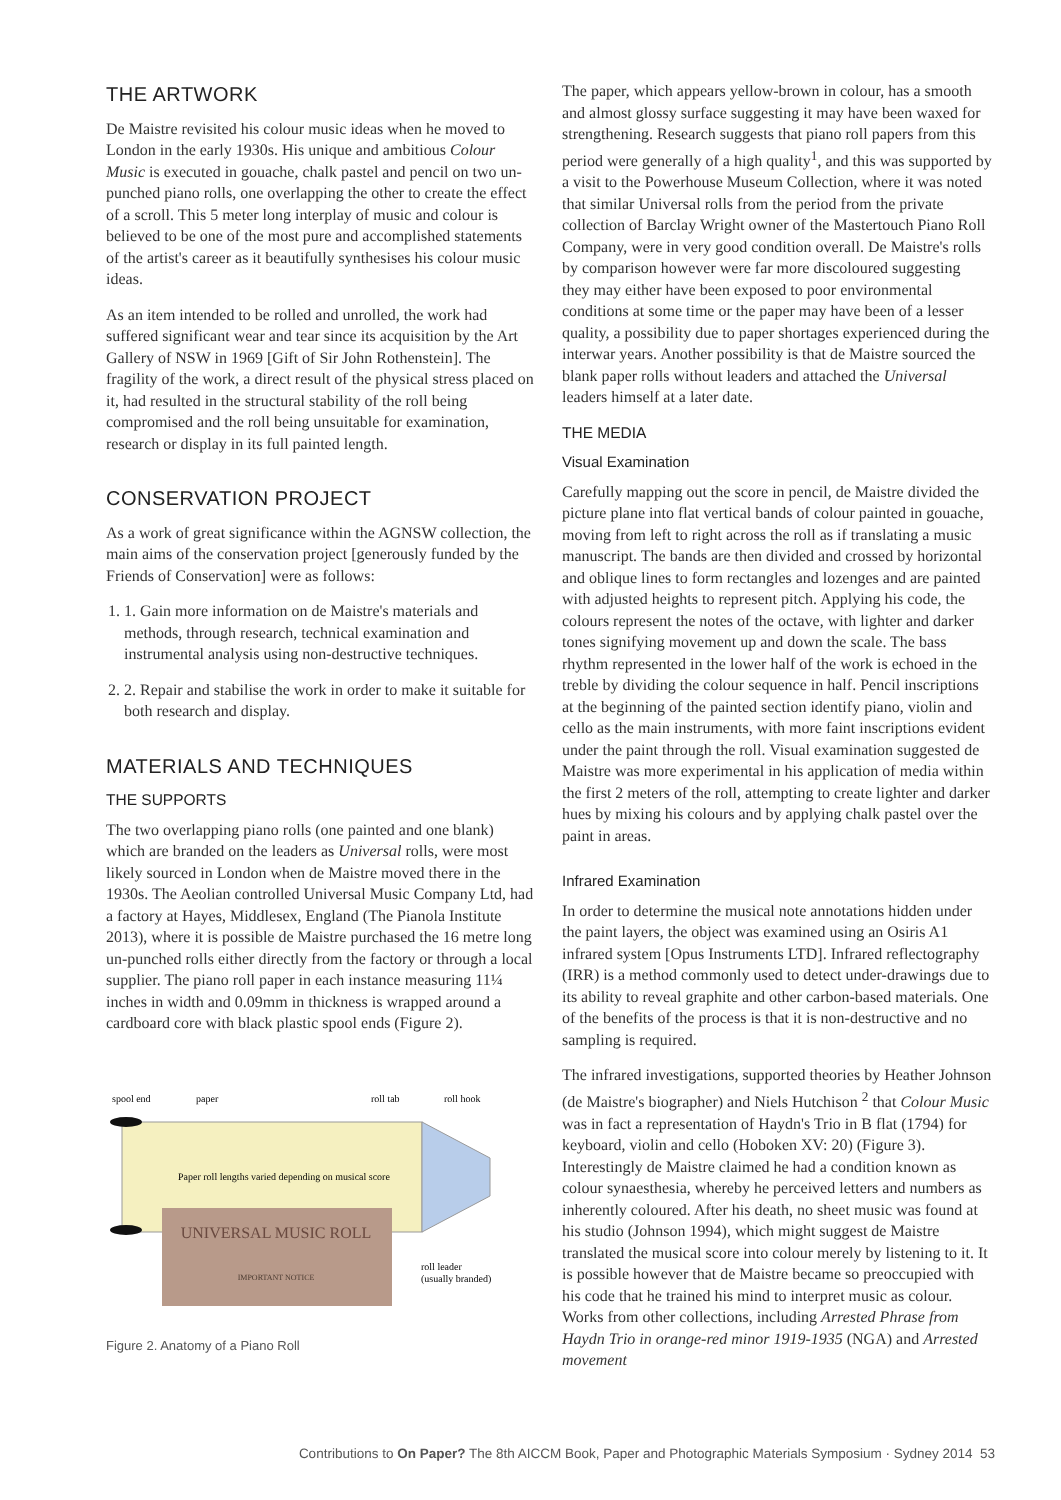THE ARTWORK
De Maistre revisited his colour music ideas when he moved to London in the early 1930s. His unique and ambitious Colour Music is executed in gouache, chalk pastel and pencil on two un-punched piano rolls, one overlapping the other to create the effect of a scroll. This 5 meter long interplay of music and colour is believed to be one of the most pure and accomplished statements of the artist's career as it beautifully synthesises his colour music ideas.
As an item intended to be rolled and unrolled, the work had suffered significant wear and tear since its acquisition by the Art Gallery of NSW in 1969 [Gift of Sir John Rothenstein]. The fragility of the work, a direct result of the physical stress placed on it, had resulted in the structural stability of the roll being compromised and the roll being unsuitable for examination, research or display in its full painted length.
CONSERVATION PROJECT
As a work of great significance within the AGNSW collection, the main aims of the conservation project [generously funded by the Friends of Conservation] were as follows:
1. 1. Gain more information on de Maistre's materials and methods, through research, technical examination and instrumental analysis using non-destructive techniques.
2. 2. Repair and stabilise the work in order to make it suitable for both research and display.
MATERIALS AND TECHNIQUES
THE SUPPORTS
The two overlapping piano rolls (one painted and one blank) which are branded on the leaders as Universal rolls, were most likely sourced in London when de Maistre moved there in the 1930s. The Aeolian controlled Universal Music Company Ltd, had a factory at Hayes, Middlesex, England (The Pianola Institute 2013), where it is possible de Maistre purchased the 16 metre long un-punched rolls either directly from the factory or through a local supplier. The piano roll paper in each instance measuring 11¼ inches in width and 0.09mm in thickness is wrapped around a cardboard core with black plastic spool ends (Figure 2).
spool end
paper
roll tab
roll hook
Paper roll lengths varied depending on musical score
UNIVERSAL MUSIC ROLL
IMPORTANT NOTICE
roll leader
(usually branded)
Figure 2. Anatomy of a Piano Roll
The paper, which appears yellow-brown in colour, has a smooth and almost glossy surface suggesting it may have been waxed for strengthening. Research suggests that piano roll papers from this period were generally of a high quality<sup>1</sup>, and this was supported by a visit to the Powerhouse Museum Collection, where it was noted that similar Universal rolls from the period from the private collection of Barclay Wright owner of the Mastertouch Piano Roll Company, were in very good condition overall. De Maistre's rolls by comparison however were far more discoloured suggesting they may either have been exposed to poor environmental conditions at some time or the paper may have been of a lesser quality, a possibility due to paper shortages experienced during the interwar years. Another possibility is that de Maistre sourced the blank paper rolls without leaders and attached the Universal leaders himself at a later date.
THE MEDIA
Visual Examination
Carefully mapping out the score in pencil, de Maistre divided the picture plane into flat vertical bands of colour painted in gouache, moving from left to right across the roll as if translating a music manuscript. The bands are then divided and crossed by horizontal and oblique lines to form rectangles and lozenges and are painted with adjusted heights to represent pitch. Applying his code, the colours represent the notes of the octave, with lighter and darker tones signifying movement up and down the scale. The bass rhythm represented in the lower half of the work is echoed in the treble by dividing the colour sequence in half. Pencil inscriptions at the beginning of the painted section identify piano, violin and cello as the main instruments, with more faint inscriptions evident under the paint through the roll. Visual examination suggested de Maistre was more experimental in his application of media within the first 2 meters of the roll, attempting to create lighter and darker hues by mixing his colours and by applying chalk pastel over the paint in areas.
Infrared Examination
In order to determine the musical note annotations hidden under the paint layers, the object was examined using an Osiris A1 infrared system [Opus Instruments LTD]. Infrared reflectography (IRR) is a method commonly used to detect under-drawings due to its ability to reveal graphite and other carbon-based materials. One of the benefits of the process is that it is non-destructive and no sampling is required.
The infrared investigations, supported theories by Heather Johnson (de Maistre's biographer) and Niels Hutchison <sup>2</sup> that Colour Music was in fact a representation of Haydn's Trio in B flat (1794) for keyboard, violin and cello (Hoboken XV: 20) (Figure 3). Interestingly de Maistre claimed he had a condition known as colour synaesthesia, whereby he perceived letters and numbers as inherently coloured. After his death, no sheet music was found at his studio (Johnson 1994), which might suggest de Maistre translated the musical score into colour merely by listening to it. It is possible however that de Maistre became so preoccupied with his code that he trained his mind to interpret music as colour. Works from other collections, including Arrested Phrase from Haydn Trio in orange-red minor 1919-1935 (NGA) and Arrested movement
Contributions to On Paper? The 8th AICCM Book, Paper and Photographic Materials Symposium · Sydney 2014 53